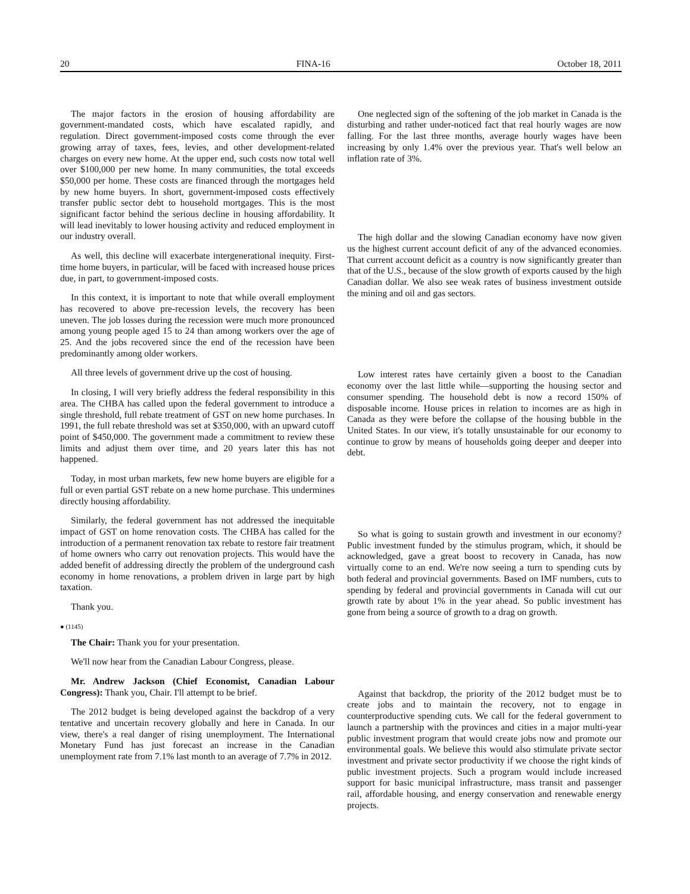20 FINA-16 October 18, 2011
The major factors in the erosion of housing affordability are government-mandated costs, which have escalated rapidly, and regulation. Direct government-imposed costs come through the ever growing array of taxes, fees, levies, and other development-related charges on every new home. At the upper end, such costs now total well over $100,000 per new home. In many communities, the total exceeds $50,000 per home. These costs are financed through the mortgages held by new home buyers. In short, government-imposed costs effectively transfer public sector debt to household mortgages. This is the most significant factor behind the serious decline in housing affordability. It will lead inevitably to lower housing activity and reduced employment in our industry overall.
As well, this decline will exacerbate intergenerational inequity. First-time home buyers, in particular, will be faced with increased house prices due, in part, to government-imposed costs.
In this context, it is important to note that while overall employment has recovered to above pre-recession levels, the recovery has been uneven. The job losses during the recession were much more pronounced among young people aged 15 to 24 than among workers over the age of 25. And the jobs recovered since the end of the recession have been predominantly among older workers.
All three levels of government drive up the cost of housing.
In closing, I will very briefly address the federal responsibility in this area. The CHBA has called upon the federal government to introduce a single threshold, full rebate treatment of GST on new home purchases. In 1991, the full rebate threshold was set at $350,000, with an upward cutoff point of $450,000. The government made a commitment to review these limits and adjust them over time, and 20 years later this has not happened.
Today, in most urban markets, few new home buyers are eligible for a full or even partial GST rebate on a new home purchase. This undermines directly housing affordability.
Similarly, the federal government has not addressed the inequitable impact of GST on home renovation costs. The CHBA has called for the introduction of a permanent renovation tax rebate to restore fair treatment of home owners who carry out renovation projects. This would have the added benefit of addressing directly the problem of the underground cash economy in home renovations, a problem driven in large part by high taxation.
Thank you.
● (1145)
The Chair: Thank you for your presentation.
We'll now hear from the Canadian Labour Congress, please.
Mr. Andrew Jackson (Chief Economist, Canadian Labour Congress): Thank you, Chair. I'll attempt to be brief.
The 2012 budget is being developed against the backdrop of a very tentative and uncertain recovery globally and here in Canada. In our view, there's a real danger of rising unemployment. The International Monetary Fund has just forecast an increase in the Canadian unemployment rate from 7.1% last month to an average of 7.7% in 2012.
One neglected sign of the softening of the job market in Canada is the disturbing and rather under-noticed fact that real hourly wages are now falling. For the last three months, average hourly wages have been increasing by only 1.4% over the previous year. That's well below an inflation rate of 3%.
The high dollar and the slowing Canadian economy have now given us the highest current account deficit of any of the advanced economies. That current account deficit as a country is now significantly greater than that of the U.S., because of the slow growth of exports caused by the high Canadian dollar. We also see weak rates of business investment outside the mining and oil and gas sectors.
Low interest rates have certainly given a boost to the Canadian economy over the last little while—supporting the housing sector and consumer spending. The household debt is now a record 150% of disposable income. House prices in relation to incomes are as high in Canada as they were before the collapse of the housing bubble in the United States. In our view, it's totally unsustainable for our economy to continue to grow by means of households going deeper and deeper into debt.
So what is going to sustain growth and investment in our economy? Public investment funded by the stimulus program, which, it should be acknowledged, gave a great boost to recovery in Canada, has now virtually come to an end. We're now seeing a turn to spending cuts by both federal and provincial governments. Based on IMF numbers, cuts to spending by federal and provincial governments in Canada will cut our growth rate by about 1% in the year ahead. So public investment has gone from being a source of growth to a drag on growth.
Against that backdrop, the priority of the 2012 budget must be to create jobs and to maintain the recovery, not to engage in counterproductive spending cuts. We call for the federal government to launch a partnership with the provinces and cities in a major multi-year public investment program that would create jobs now and promote our environmental goals. We believe this would also stimulate private sector investment and private sector productivity if we choose the right kinds of public investment projects. Such a program would include increased support for basic municipal infrastructure, mass transit and passenger rail, affordable housing, and energy conservation and renewable energy projects.